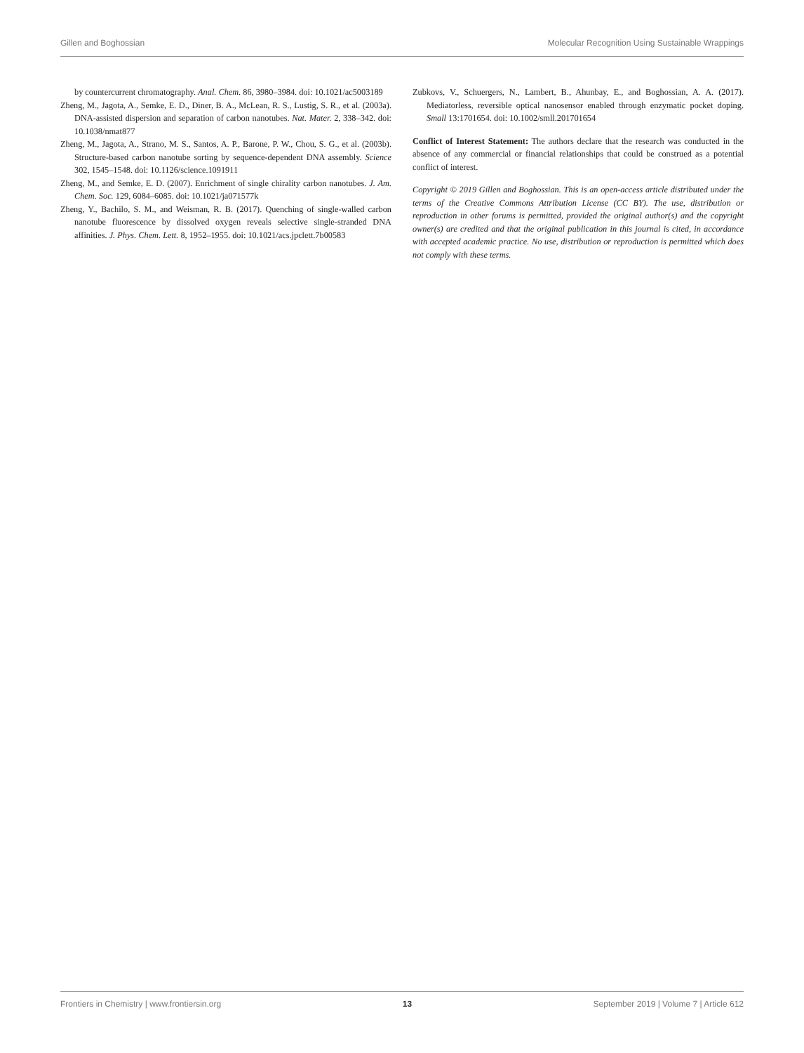Gillen and Boghossian Molecular Recognition Using Sustainable Wrappings
by countercurrent chromatography. Anal. Chem. 86, 3980–3984. doi: 10.1021/ac5003189
Zheng, M., Jagota, A., Semke, E. D., Diner, B. A., McLean, R. S., Lustig, S. R., et al. (2003a). DNA-assisted dispersion and separation of carbon nanotubes. Nat. Mater. 2, 338–342. doi: 10.1038/nmat877
Zheng, M., Jagota, A., Strano, M. S., Santos, A. P., Barone, P. W., Chou, S. G., et al. (2003b). Structure-based carbon nanotube sorting by sequence-dependent DNA assembly. Science 302, 1545–1548. doi: 10.1126/science.1091911
Zheng, M., and Semke, E. D. (2007). Enrichment of single chirality carbon nanotubes. J. Am. Chem. Soc. 129, 6084–6085. doi: 10.1021/ja071577k
Zheng, Y., Bachilo, S. M., and Weisman, R. B. (2017). Quenching of single-walled carbon nanotube fluorescence by dissolved oxygen reveals selective single-stranded DNA affinities. J. Phys. Chem. Lett. 8, 1952–1955. doi: 10.1021/acs.jpclett.7b00583
Zubkovs, V., Schuergers, N., Lambert, B., Ahunbay, E., and Boghossian, A. A. (2017). Mediatorless, reversible optical nanosensor enabled through enzymatic pocket doping. Small 13:1701654. doi: 10.1002/smll.201701654
Conflict of Interest Statement: The authors declare that the research was conducted in the absence of any commercial or financial relationships that could be construed as a potential conflict of interest.
Copyright © 2019 Gillen and Boghossian. This is an open-access article distributed under the terms of the Creative Commons Attribution License (CC BY). The use, distribution or reproduction in other forums is permitted, provided the original author(s) and the copyright owner(s) are credited and that the original publication in this journal is cited, in accordance with accepted academic practice. No use, distribution or reproduction is permitted which does not comply with these terms.
Frontiers in Chemistry | www.frontiersin.org 13 September 2019 | Volume 7 | Article 612